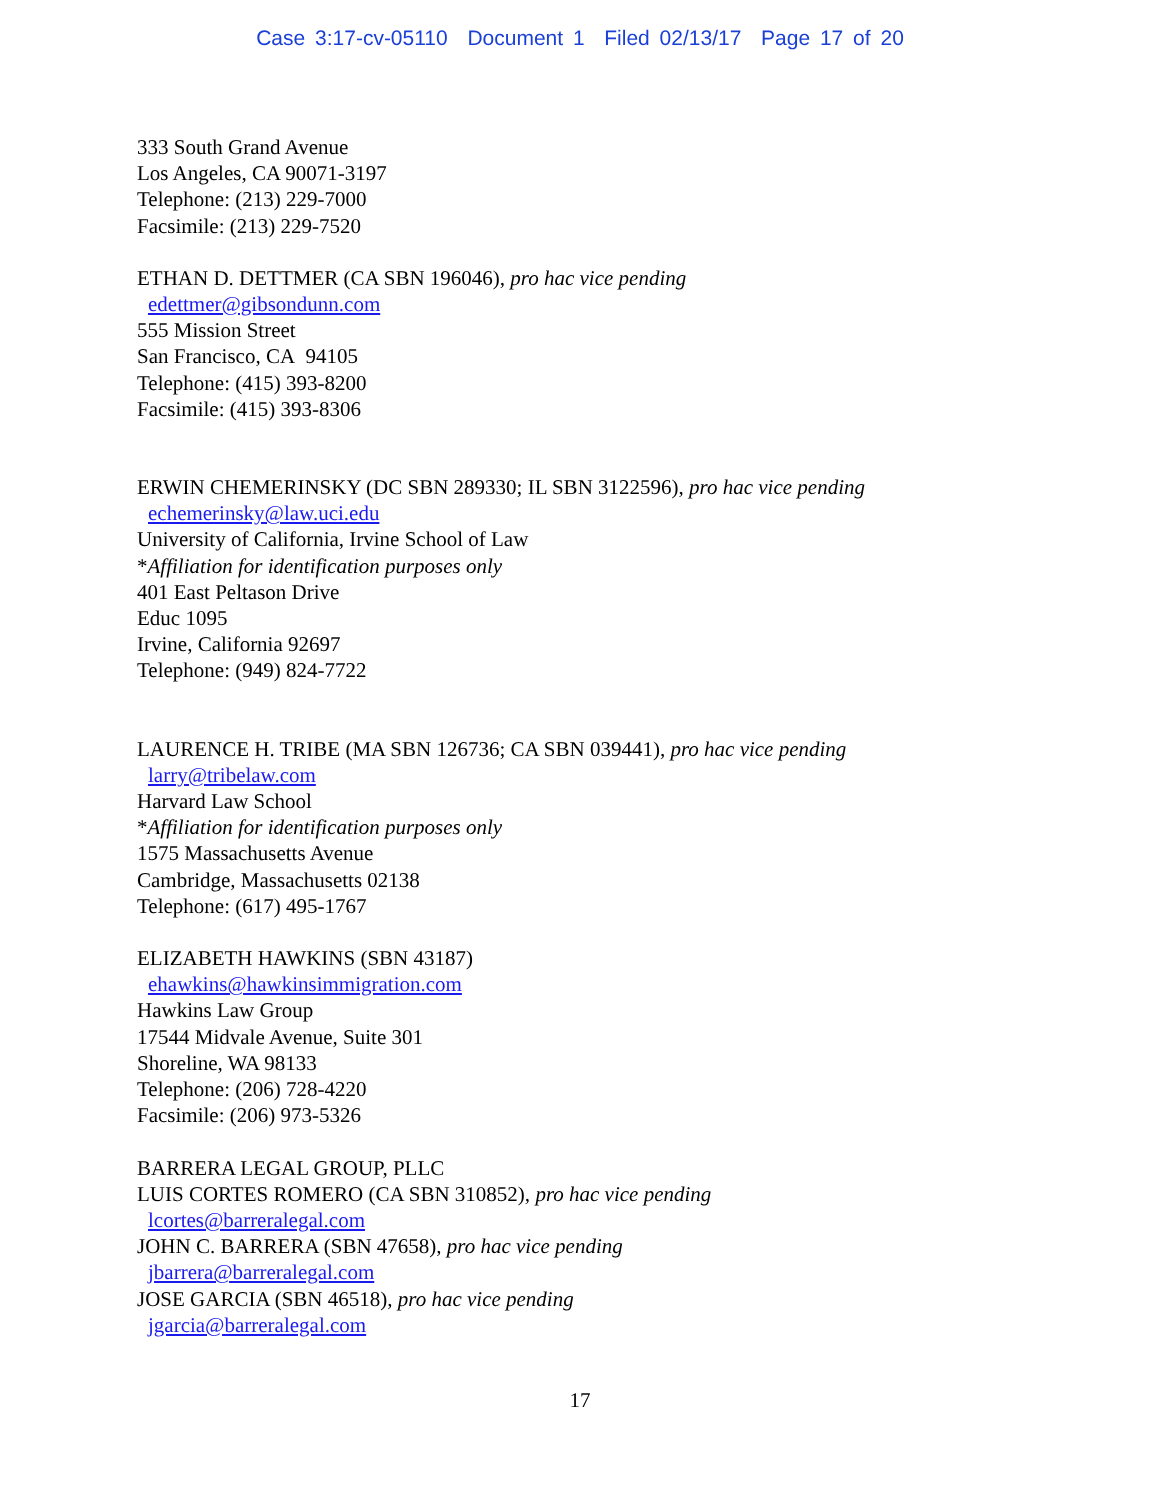Case 3:17-cv-05110 Document 1 Filed 02/13/17 Page 17 of 20
333 South Grand Avenue
Los Angeles, CA 90071-3197
Telephone: (213) 229-7000
Facsimile: (213) 229-7520
ETHAN D. DETTMER (CA SBN 196046), pro hac vice pending
edettmer@gibsondunn.com
555 Mission Street
San Francisco, CA 94105
Telephone: (415) 393-8200
Facsimile: (415) 393-8306
ERWIN CHEMERINSKY (DC SBN 289330; IL SBN 3122596), pro hac vice pending
echemerinsky@law.uci.edu
University of California, Irvine School of Law
*Affiliation for identification purposes only
401 East Peltason Drive
Educ 1095
Irvine, California 92697
Telephone: (949) 824-7722
LAURENCE H. TRIBE (MA SBN 126736; CA SBN 039441), pro hac vice pending
larry@tribelaw.com
Harvard Law School
*Affiliation for identification purposes only
1575 Massachusetts Avenue
Cambridge, Massachusetts 02138
Telephone: (617) 495-1767
ELIZABETH HAWKINS (SBN 43187)
ehawkins@hawkinsimmigration.com
Hawkins Law Group
17544 Midvale Avenue, Suite 301
Shoreline, WA 98133
Telephone: (206) 728-4220
Facsimile: (206) 973-5326
BARRERA LEGAL GROUP, PLLC
LUIS CORTES ROMERO (CA SBN 310852), pro hac vice pending
lcortes@barreralegal.com
JOHN C. BARRERA (SBN 47658), pro hac vice pending
jbarrera@barreralegal.com
JOSE GARCIA (SBN 46518), pro hac vice pending
jgarcia@barreralegal.com
17